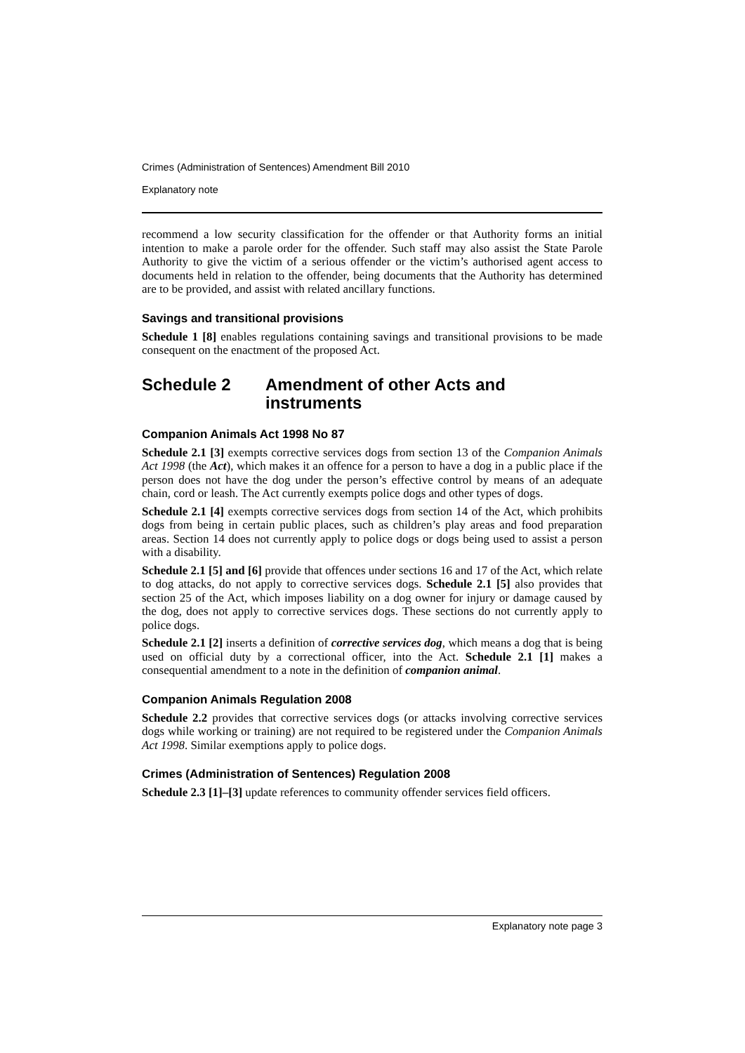Crimes (Administration of Sentences) Amendment Bill 2010
Explanatory note
recommend a low security classification for the offender or that Authority forms an initial intention to make a parole order for the offender. Such staff may also assist the State Parole Authority to give the victim of a serious offender or the victim’s authorised agent access to documents held in relation to the offender, being documents that the Authority has determined are to be provided, and assist with related ancillary functions.
Savings and transitional provisions
Schedule 1 [8] enables regulations containing savings and transitional provisions to be made consequent on the enactment of the proposed Act.
Schedule 2 Amendment of other Acts and instruments
Companion Animals Act 1998 No 87
Schedule 2.1 [3] exempts corrective services dogs from section 13 of the Companion Animals Act 1998 (the Act), which makes it an offence for a person to have a dog in a public place if the person does not have the dog under the person’s effective control by means of an adequate chain, cord or leash. The Act currently exempts police dogs and other types of dogs.
Schedule 2.1 [4] exempts corrective services dogs from section 14 of the Act, which prohibits dogs from being in certain public places, such as children’s play areas and food preparation areas. Section 14 does not currently apply to police dogs or dogs being used to assist a person with a disability.
Schedule 2.1 [5] and [6] provide that offences under sections 16 and 17 of the Act, which relate to dog attacks, do not apply to corrective services dogs. Schedule 2.1 [5] also provides that section 25 of the Act, which imposes liability on a dog owner for injury or damage caused by the dog, does not apply to corrective services dogs. These sections do not currently apply to police dogs.
Schedule 2.1 [2] inserts a definition of corrective services dog, which means a dog that is being used on official duty by a correctional officer, into the Act. Schedule 2.1 [1] makes a consequential amendment to a note in the definition of companion animal.
Companion Animals Regulation 2008
Schedule 2.2 provides that corrective services dogs (or attacks involving corrective services dogs while working or training) are not required to be registered under the Companion Animals Act 1998. Similar exemptions apply to police dogs.
Crimes (Administration of Sentences) Regulation 2008
Schedule 2.3 [1]–[3] update references to community offender services field officers.
Explanatory note page 3